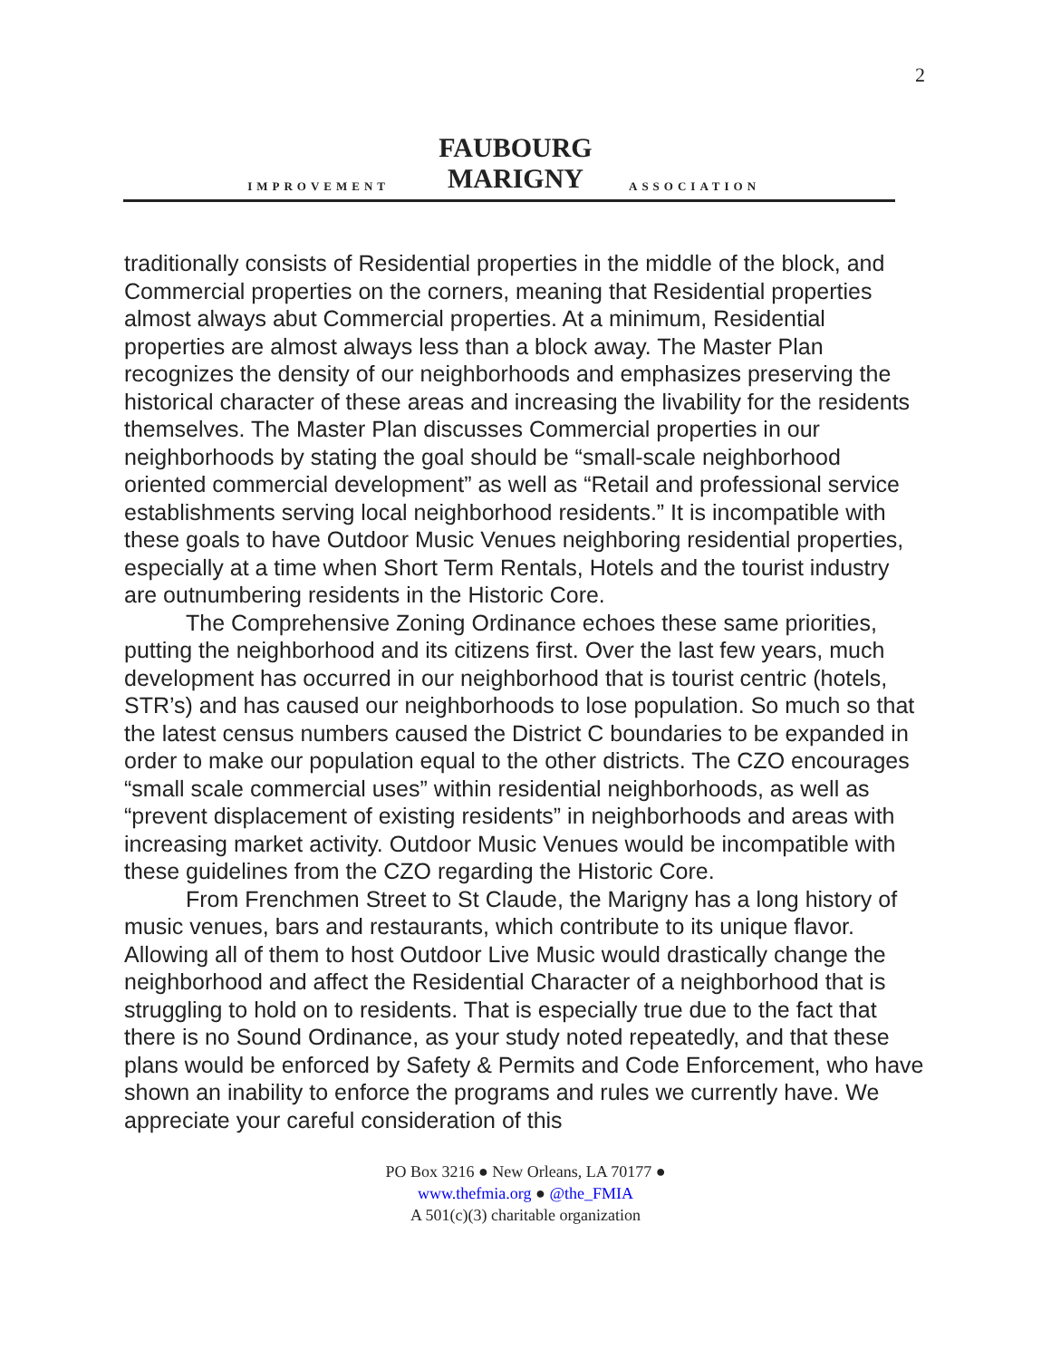2
IMPROVEMENT FAUBOURG MARIGNY ASSOCIATION
traditionally consists of Residential properties in the middle of the block, and Commercial properties on the corners, meaning that Residential properties almost always abut Commercial properties. At a minimum, Residential properties are almost always less than a block away. The Master Plan recognizes the density of our neighborhoods and emphasizes preserving the historical character of these areas and increasing the livability for the residents themselves. The Master Plan discusses Commercial properties in our neighborhoods by stating the goal should be “small-scale neighborhood oriented commercial development” as well as “Retail and professional service establishments serving local neighborhood residents.” It is incompatible with these goals to have Outdoor Music Venues neighboring residential properties, especially at a time when Short Term Rentals, Hotels and the tourist industry are outnumbering residents in the Historic Core.
The Comprehensive Zoning Ordinance echoes these same priorities, putting the neighborhood and its citizens first. Over the last few years, much development has occurred in our neighborhood that is tourist centric (hotels, STR’s) and has caused our neighborhoods to lose population. So much so that the latest census numbers caused the District C boundaries to be expanded in order to make our population equal to the other districts. The CZO encourages “small scale commercial uses” within residential neighborhoods, as well as “prevent displacement of existing residents” in neighborhoods and areas with increasing market activity. Outdoor Music Venues would be incompatible with these guidelines from the CZO regarding the Historic Core.
From Frenchmen Street to St Claude, the Marigny has a long history of music venues, bars and restaurants, which contribute to its unique flavor. Allowing all of them to host Outdoor Live Music would drastically change the neighborhood and affect the Residential Character of a neighborhood that is struggling to hold on to residents. That is especially true due to the fact that there is no Sound Ordinance, as your study noted repeatedly, and that these plans would be enforced by Safety & Permits and Code Enforcement, who have shown an inability to enforce the programs and rules we currently have. We appreciate your careful consideration of this
PO Box 3216 ● New Orleans, LA 70177 ●
www.thefmia.org ● @the_FMIA
A 501(c)(3) charitable organization